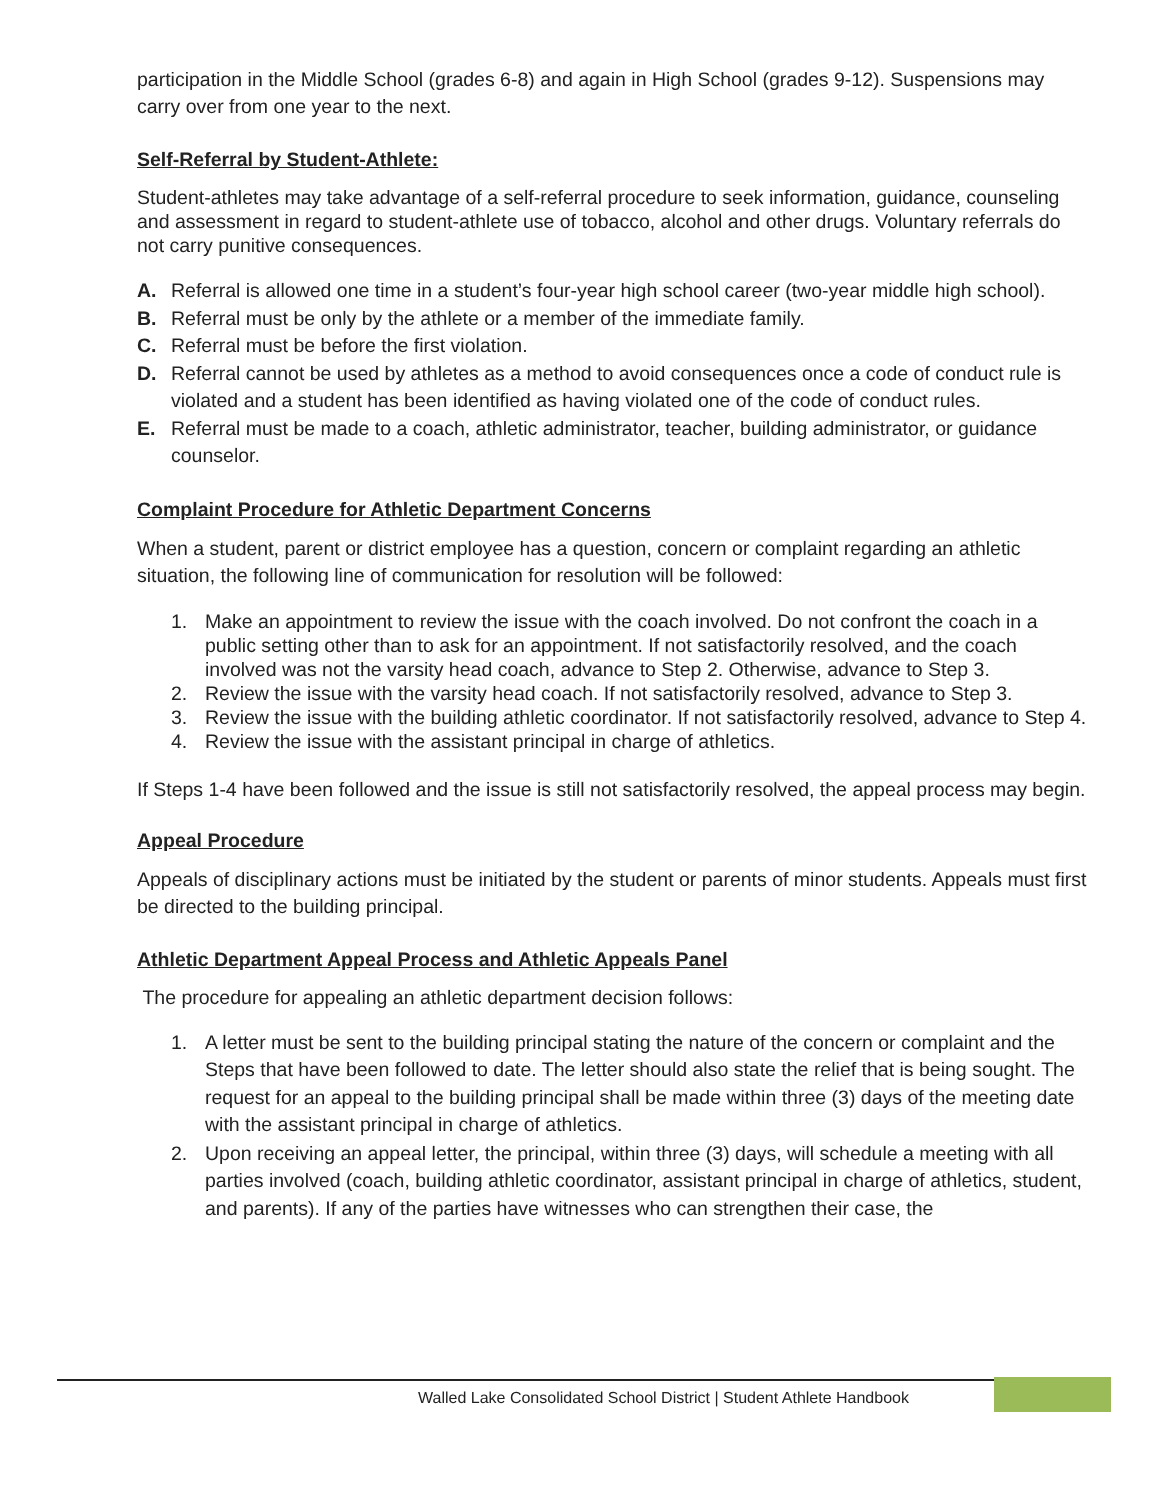participation in the Middle School (grades 6-8) and again in High School (grades 9-12). Suspensions may carry over from one year to the next.
Self-Referral by Student-Athlete:
Student-athletes may take advantage of a self-referral procedure to seek information, guidance, counseling and assessment in regard to student-athlete use of tobacco, alcohol and other drugs. Voluntary referrals do not carry punitive consequences.
A. Referral is allowed one time in a student’s four-year high school career (two-year middle high school).
B. Referral must be only by the athlete or a member of the immediate family.
C. Referral must be before the first violation.
D. Referral cannot be used by athletes as a method to avoid consequences once a code of conduct rule is violated and a student has been identified as having violated one of the code of conduct rules.
E. Referral must be made to a coach, athletic administrator, teacher, building administrator, or guidance counselor.
Complaint Procedure for Athletic Department Concerns
When a student, parent or district employee has a question, concern or complaint regarding an athletic situation, the following line of communication for resolution will be followed:
1. Make an appointment to review the issue with the coach involved. Do not confront the coach in a public setting other than to ask for an appointment. If not satisfactorily resolved, and the coach involved was not the varsity head coach, advance to Step 2. Otherwise, advance to Step 3.
2. Review the issue with the varsity head coach. If not satisfactorily resolved, advance to Step 3.
3. Review the issue with the building athletic coordinator. If not satisfactorily resolved, advance to Step 4.
4. Review the issue with the assistant principal in charge of athletics.
If Steps 1-4 have been followed and the issue is still not satisfactorily resolved, the appeal process may begin.
Appeal Procedure
Appeals of disciplinary actions must be initiated by the student or parents of minor students. Appeals must first be directed to the building principal.
Athletic Department Appeal Process and Athletic Appeals Panel
The procedure for appealing an athletic department decision follows:
1. A letter must be sent to the building principal stating the nature of the concern or complaint and the Steps that have been followed to date. The letter should also state the relief that is being sought. The request for an appeal to the building principal shall be made within three (3) days of the meeting date with the assistant principal in charge of athletics.
2. Upon receiving an appeal letter, the principal, within three (3) days, will schedule a meeting with all parties involved (coach, building athletic coordinator, assistant principal in charge of athletics, student, and parents). If any of the parties have witnesses who can strengthen their case, the
Walled Lake Consolidated School District | Student Athlete Handbook